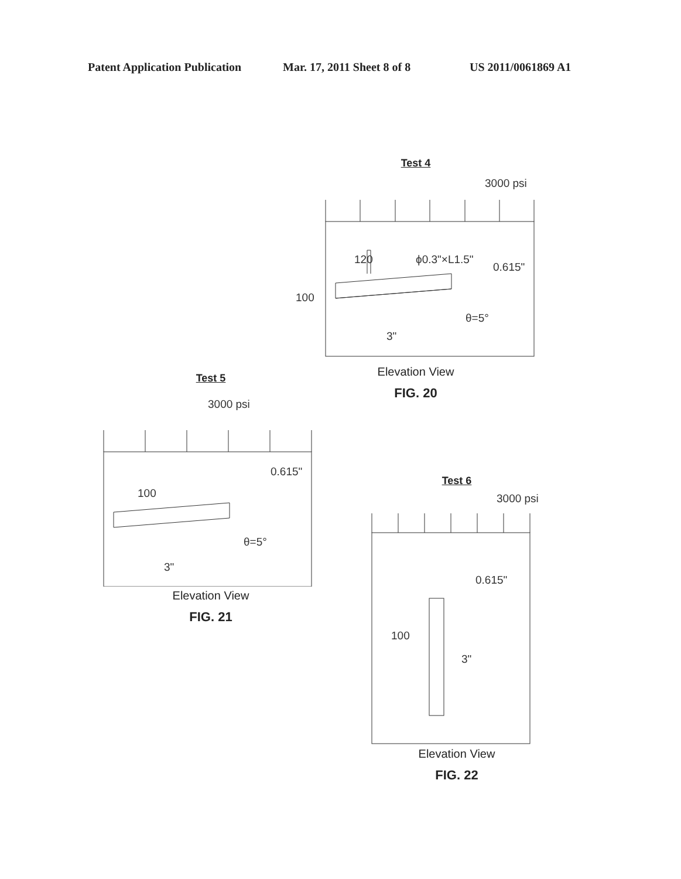Patent Application Publication Mar. 17, 2011 Sheet 8 of 8 US 2011/0061869 A1
Test 4
120
ϕ0.3"×L1.5"
0.615"
100
θ=5°
3"
3000 psi
Elevation View
FIG. 20
Test 5
100
0.615"
θ=5°
3"
3000 psi
Elevation View
FIG. 21
Test 6
0.615"
100
3"
3000 psi
Elevation View
FIG. 22